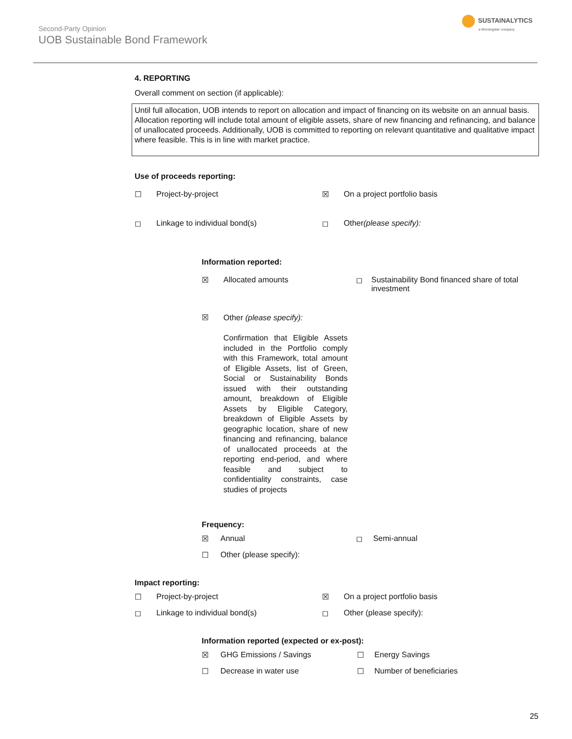Second-Party Opinion
UOB Sustainable Bond Framework
SUSTAINALYTICS
a Morningstar company
4. REPORTING
Overall comment on section (if applicable):
Until full allocation, UOB intends to report on allocation and impact of financing on its website on an annual basis. Allocation reporting will include total amount of eligible assets, share of new financing and refinancing, and balance of unallocated proceeds. Additionally, UOB is committed to reporting on relevant quantitative and qualitative impact where feasible. This is in line with market practice.
Use of proceeds reporting:
☐ Project-by-project ☒ On a project portfolio basis
◻ Linkage to individual bond(s) ◻ Other (please specify):
Information reported:
☒ Allocated amounts ◻ Sustainability Bond financed share of total investment
☒
Other (please specify):
Confirmation that Eligible Assets included in the Portfolio comply with this Framework, total amount of Eligible Assets, list of Green, Social or Sustainability Bonds issued with their outstanding amount, breakdown of Eligible Assets by Eligible Category, breakdown of Eligible Assets by geographic location, share of new financing and refinancing, balance of unallocated proceeds at the reporting end-period, and where feasible and subject to confidentiality constraints, case studies of projects
Frequency:
☒ Annual ◻ Semi-annual
☐ Other (please specify):
Impact reporting:
☐ Project-by-project ☒ On a project portfolio basis
◻ Linkage to individual bond(s) ◻ Other (please specify):
Information reported (expected or ex-post):
☒ GHG Emissions / Savings ☐ Energy Savings
☐ Decrease in water use ☐ Number of beneficiaries
25